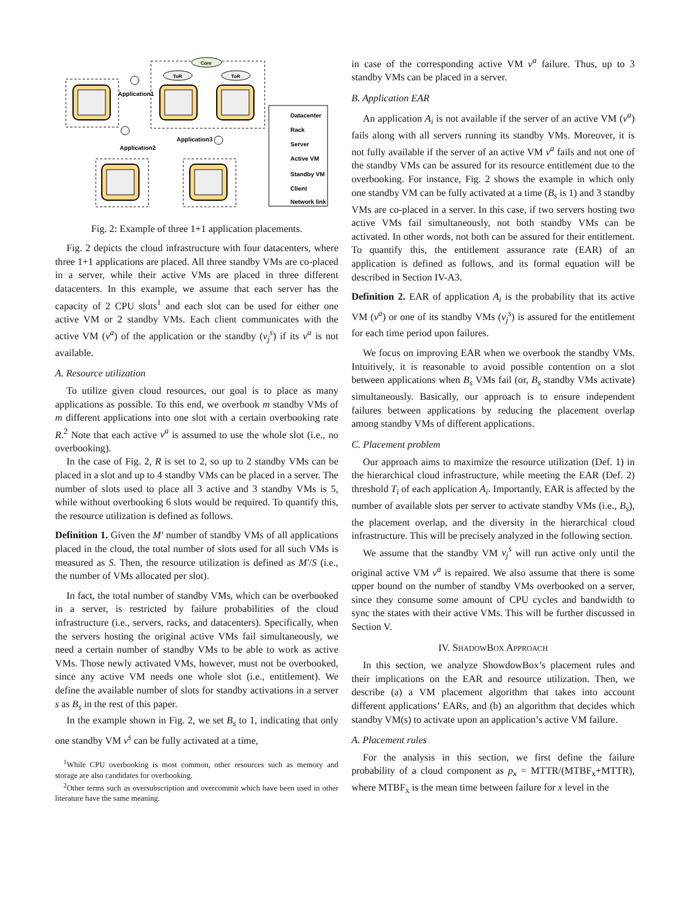Core
ToR
ToR
Application1
Application2
Application3
Datacenter
Rack
Server
Active VM
Standby VM
Client
Network link
Fig. 2: Example of three 1+1 application placements.
Fig. 2 depicts the cloud infrastructure with four datacenters, where three 1+1 applications are placed. All three standby VMs are co-placed in a server, while their active VMs are placed in three different datacenters. In this example, we assume that each server has the capacity of 2 CPU slots<sup>1</sup> and each slot can be used for either one active VM or 2 standby VMs. Each client communicates with the active VM (v<sup>a</sup>) of the application or the standby (v<sub>j</sub><sup>s</sup>) if its v<sup>a</sup> is not available.
A. Resource utilization
To utilize given cloud resources, our goal is to place as many applications as possible. To this end, we overbook m standby VMs of m different applications into one slot with a certain overbooking rate R.<sup>2</sup> Note that each active v<sup>a</sup> is assumed to use the whole slot (i.e., no overbooking).
In the case of Fig. 2, R is set to 2, so up to 2 standby VMs can be placed in a slot and up to 4 standby VMs can be placed in a server. The number of slots used to place all 3 active and 3 standby VMs is 5, while without overbooking 6 slots would be required. To quantify this, the resource utilization is defined as follows.
Definition 1. Given the M′ number of standby VMs of all applications placed in the cloud, the total number of slots used for all such VMs is measured as S. Then, the resource utilization is defined as M′/S (i.e., the number of VMs allocated per slot).
In fact, the total number of standby VMs, which can be overbooked in a server, is restricted by failure probabilities of the cloud infrastructure (i.e., servers, racks, and datacenters). Specifically, when the servers hosting the original active VMs fail simultaneously, we need a certain number of standby VMs to be able to work as active VMs. Those newly activated VMs, however, must not be overbooked, since any active VM needs one whole slot (i.e., entitlement). We define the available number of slots for standby activations in a server s as B<sub>s</sub> in the rest of this paper.
In the example shown in Fig. 2, we set B<sub>s</sub> to 1, indicating that only one standby VM v<sup>s</sup> can be fully activated at a time,
<sup>1</sup> While CPU overbooking is most common, other resources such as memory and storage are also candidates for overbooking.
<sup>2</sup> Other terms such as oversubscription and overcommit which have been used in other literature have the same meaning.
in case of the corresponding active VM v<sup>a</sup> failure. Thus, up to 3 standby VMs can be placed in a server.
B. Application EAR
An application A<sub>i</sub> is not available if the server of an active VM (v<sup>a</sup>) fails along with all servers running its standby VMs. Moreover, it is not fully available if the server of an active VM v<sup>a</sup> fails and not one of the standby VMs can be assured for its resource entitlement due to the overbooking. For instance, Fig. 2 shows the example in which only one standby VM can be fully activated at a time (B<sub>s</sub> is 1) and 3 standby VMs are co-placed in a server. In this case, if two servers hosting two active VMs fail simultaneously, not both standby VMs can be activated. In other words, not both can be assured for their entitlement. To quantify this, the entitlement assurance rate (EAR) of an application is defined as follows, and its formal equation will be described in Section IV-A3.
Definition 2. EAR of application A<sub>i</sub> is the probability that its active VM (v<sup>a</sup>) or one of its standby VMs (v<sub>j</sub><sup>s</sup>) is assured for the entitlement for each time period upon failures.
We focus on improving EAR when we overbook the standby VMs. Intuitively, it is reasonable to avoid possible contention on a slot between applications when B<sub>s</sub> VMs fail (or, B<sub>s</sub> standby VMs activate) simultaneously. Basically, our approach is to ensure independent failures between applications by reducing the placement overlap among standby VMs of different applications.
C. Placement problem
Our approach aims to maximize the resource utilization (Def. 1) in the hierarchical cloud infrastructure, while meeting the EAR (Def. 2) threshold T<sub>i</sub> of each application A<sub>i</sub>. Importantly, EAR is affected by the number of available slots per server to activate standby VMs (i.e., B<sub>s</sub>), the placement overlap, and the diversity in the hierarchical cloud infrastructure. This will be precisely analyzed in the following section.
We assume that the standby VM v<sub>j</sub><sup>s</sup> will run active only until the original active VM v<sup>a</sup> is repaired. We also assume that there is some upper bound on the number of standby VMs overbooked on a server, since they consume some amount of CPU cycles and bandwidth to sync the states with their active VMs. This will be further discussed in Section V.
IV. SHADOWBOX APPROACH
In this section, we analyze ShowdowBox’s placement rules and their implications on the EAR and resource utilization. Then, we describe (a) a VM placement algorithm that takes into account different applications’ EARs, and (b) an algorithm that decides which standby VM(s) to activate upon an application’s active VM failure.
A. Placement rules
For the analysis in this section, we first define the failure probability of a cloud component as p<sub>x</sub> = MTTR/(MTBF<sub>x</sub>+MTTR), where MTBF<sub>x</sub> is the mean time between failure for x level in the